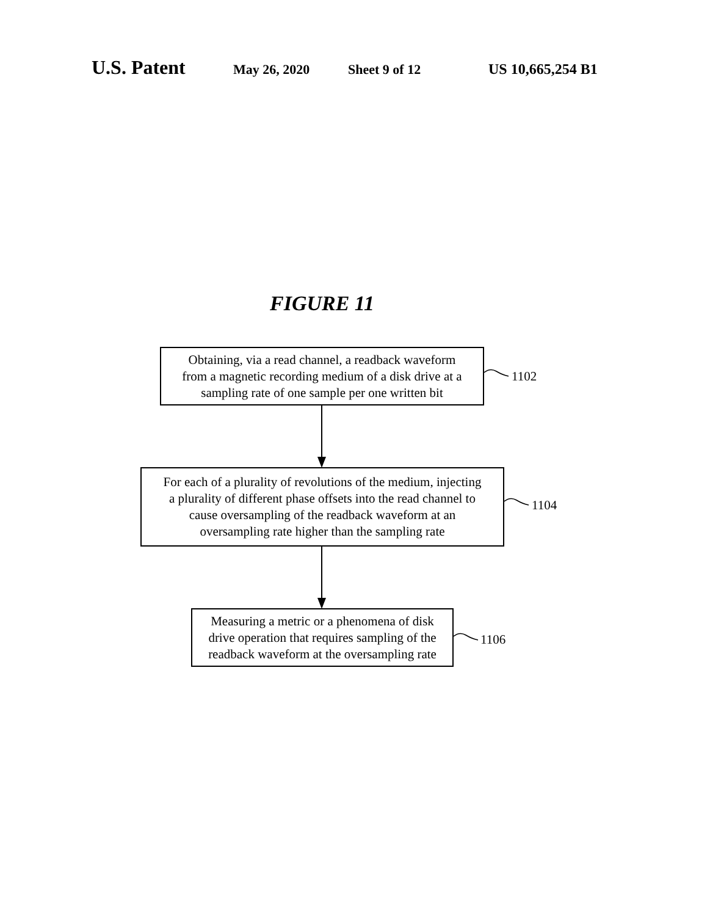U.S. Patent May 26, 2020 Sheet 9 of 12 US 10,665,254 B1
FIGURE 11
Obtaining, via a read channel, a readback waveform
from a magnetic recording medium of a disk drive at a
sampling rate of one sample per one written bit
1102
For each of a plurality of revolutions of the medium, injecting
a plurality of different phase offsets into the read channel to
cause oversampling of the readback waveform at an
oversampling rate higher than the sampling rate
1104
Measuring a metric or a phenomena of disk
drive operation that requires sampling of the
readback waveform at the oversampling rate
1106